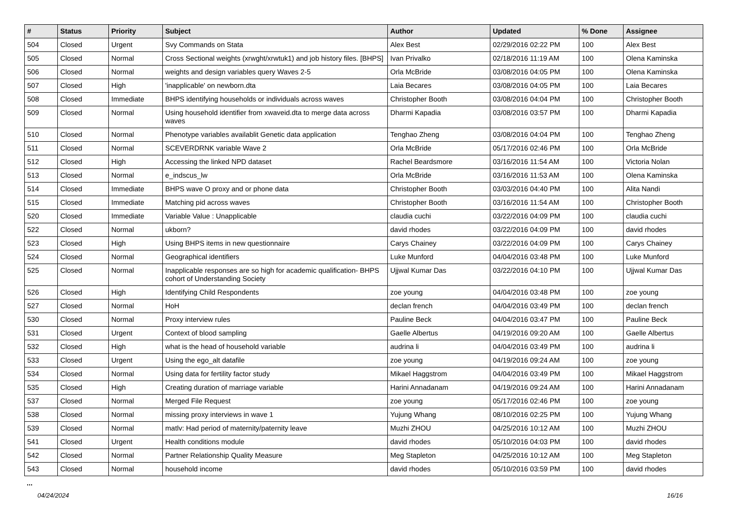| # | Status | Priority | Subject | Author | Updated | % Done | Assignee |
| --- | --- | --- | --- | --- | --- | --- | --- |
| 504 | Closed | Urgent | Svy Commands on Stata | Alex Best | 02/29/2016 02:22 PM | 100 | Alex Best |
| 505 | Closed | Normal | Cross Sectional weights (xrwght/xrwtuk1) and job history files. [BHPS] | Ivan Privalko | 02/18/2016 11:19 AM | 100 | Olena Kaminska |
| 506 | Closed | Normal | weights and design variables query Waves 2-5 | Orla McBride | 03/08/2016 04:05 PM | 100 | Olena Kaminska |
| 507 | Closed | High | 'inapplicable' on newborn.dta | Laia Becares | 03/08/2016 04:05 PM | 100 | Laia Becares |
| 508 | Closed | Immediate | BHPS identifying households or individuals across waves | Christopher Booth | 03/08/2016 04:04 PM | 100 | Christopher Booth |
| 509 | Closed | Normal | Using household identifier from xwaveid.dta to merge data across waves | Dharmi Kapadia | 03/08/2016 03:57 PM | 100 | Dharmi Kapadia |
| 510 | Closed | Normal | Phenotype variables availablit Genetic data application | Tenghao Zheng | 03/08/2016 04:04 PM | 100 | Tenghao Zheng |
| 511 | Closed | Normal | SCEVERDRNK variable Wave 2 | Orla McBride | 05/17/2016 02:46 PM | 100 | Orla McBride |
| 512 | Closed | High | Accessing the linked NPD dataset | Rachel Beardsmore | 03/16/2016 11:54 AM | 100 | Victoria Nolan |
| 513 | Closed | Normal | e_indscus_lw | Orla McBride | 03/16/2016 11:53 AM | 100 | Olena Kaminska |
| 514 | Closed | Immediate | BHPS wave O proxy and or phone data | Christopher Booth | 03/03/2016 04:40 PM | 100 | Alita Nandi |
| 515 | Closed | Immediate | Matching pid across waves | Christopher Booth | 03/16/2016 11:54 AM | 100 | Christopher Booth |
| 520 | Closed | Immediate | Variable Value : Unapplicable | claudia cuchi | 03/22/2016 04:09 PM | 100 | claudia cuchi |
| 522 | Closed | Normal | ukborn? | david rhodes | 03/22/2016 04:09 PM | 100 | david rhodes |
| 523 | Closed | High | Using BHPS items in new questionnaire | Carys Chainey | 03/22/2016 04:09 PM | 100 | Carys Chainey |
| 524 | Closed | Normal | Geographical identifiers | Luke Munford | 04/04/2016 03:48 PM | 100 | Luke Munford |
| 525 | Closed | Normal | Inapplicable responses are so high for academic qualification- BHPS cohort of Understanding Society | Ujjwal Kumar Das | 03/22/2016 04:10 PM | 100 | Ujjwal Kumar Das |
| 526 | Closed | High | Identifying Child Respondents | zoe young | 04/04/2016 03:48 PM | 100 | zoe young |
| 527 | Closed | Normal | HoH | declan french | 04/04/2016 03:49 PM | 100 | declan french |
| 530 | Closed | Normal | Proxy interview rules | Pauline Beck | 04/04/2016 03:47 PM | 100 | Pauline Beck |
| 531 | Closed | Urgent | Context of blood sampling | Gaelle Albertus | 04/19/2016 09:20 AM | 100 | Gaelle Albertus |
| 532 | Closed | High | what is the head of household variable | audrina li | 04/04/2016 03:49 PM | 100 | audrina li |
| 533 | Closed | Urgent | Using the ego_alt datafile | zoe young | 04/19/2016 09:24 AM | 100 | zoe young |
| 534 | Closed | Normal | Using data for fertility factor study | Mikael Haggstrom | 04/04/2016 03:49 PM | 100 | Mikael Haggstrom |
| 535 | Closed | High | Creating duration of marriage variable | Harini Annadanam | 04/19/2016 09:24 AM | 100 | Harini Annadanam |
| 537 | Closed | Normal | Merged File Request | zoe young | 05/17/2016 02:46 PM | 100 | zoe young |
| 538 | Closed | Normal | missing proxy interviews in wave 1 | Yujung Whang | 08/10/2016 02:25 PM | 100 | Yujung Whang |
| 539 | Closed | Normal | matlv: Had period of maternity/paternity leave | Muzhi ZHOU | 04/25/2016 10:12 AM | 100 | Muzhi ZHOU |
| 541 | Closed | Urgent | Health conditions module | david rhodes | 05/10/2016 04:03 PM | 100 | david rhodes |
| 542 | Closed | Normal | Partner Relationship Quality Measure | Meg Stapleton | 04/25/2016 10:12 AM | 100 | Meg Stapleton |
| 543 | Closed | Normal | household income | david rhodes | 05/10/2016 03:59 PM | 100 | david rhodes |
...
04/24/2024 16/16